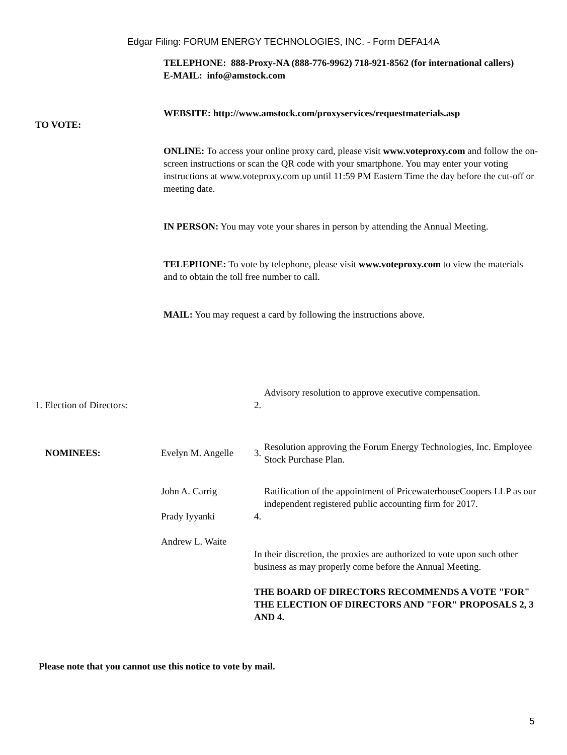Edgar Filing: FORUM ENERGY TECHNOLOGIES, INC. - Form DEFA14A
TELEPHONE: 888-Proxy-NA (888-776-9962) 718-921-8562 (for international callers)
E-MAIL: info@amstock.com
WEBSITE: http://www.amstock.com/proxyservices/requestmaterials.asp
TO VOTE:
ONLINE: To access your online proxy card, please visit www.voteproxy.com and follow the on-screen instructions or scan the QR code with your smartphone. You may enter your voting instructions at www.voteproxy.com up until 11:59 PM Eastern Time the day before the cut-off or meeting date.
IN PERSON: You may vote your shares in person by attending the Annual Meeting.
TELEPHONE: To vote by telephone, please visit www.voteproxy.com to view the materials and to obtain the toll free number to call.
MAIL: You may request a card by following the instructions above.
| 1. Election of Directors: | | 2. | Advisory resolution to approve executive compensation. |
| NOMINEES: | Evelyn M. Angelle | 3. | Resolution approving the Forum Energy Technologies, Inc. Employee Stock Purchase Plan. |
| | John A. Carrig Prady Iyyanki Andrew L. Waite | 4. | Ratification of the appointment of PricewaterhouseCoopers LLP as our independent registered public accounting firm for 2017. |
| | | In their discretion, the proxies are authorized to vote upon such other business as may properly come before the Annual Meeting. THE BOARD OF DIRECTORS RECOMMENDS A VOTE "FOR" THE ELECTION OF DIRECTORS AND "FOR" PROPOSALS 2, 3 AND 4. | |
Please note that you cannot use this notice to vote by mail.
5